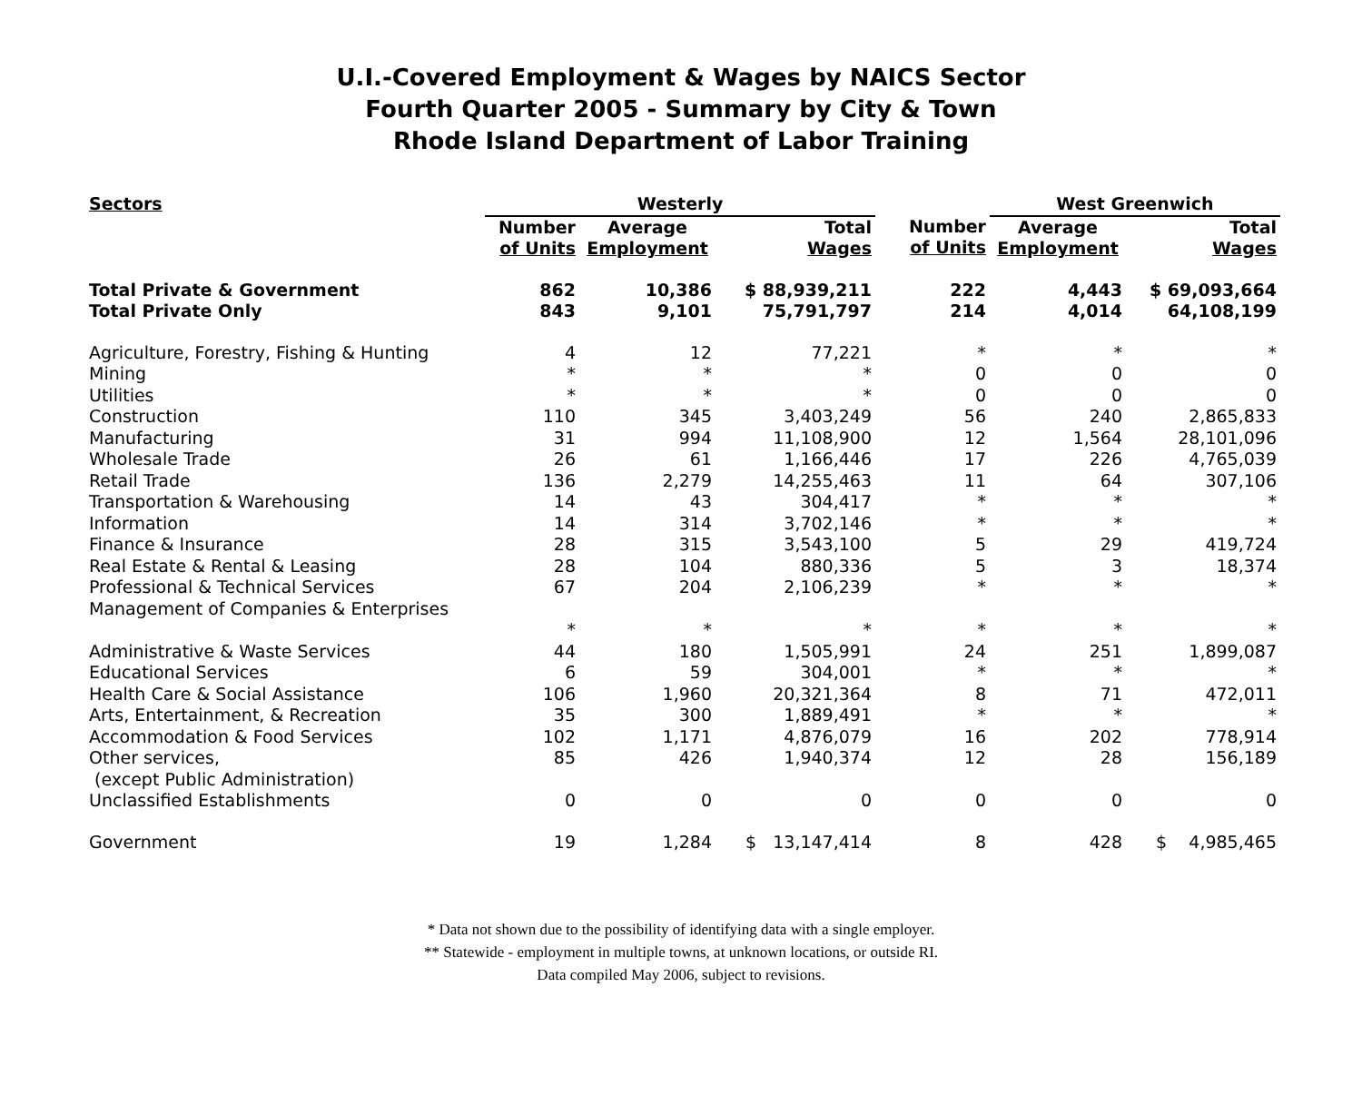U.I.-Covered Employment & Wages by NAICS Sector
Fourth Quarter 2005 - Summary by City & Town
Rhode Island Department of Labor Training
| Sectors | Westerly | | | | West Greenwich | |
| --- | --- | --- | --- | --- | --- | --- |
| | Number of Units | Average Employment | Total Wages | Number of Units | Average Employment | Total Wages |
| Total Private & Government | 862 | 10,386 | $ 88,939,211 | 222 | 4,443 | $ 69,093,664 |
| Total Private Only | 843 | 9,101 | 75,791,797 | 214 | 4,014 | 64,108,199 |
| Agriculture, Forestry, Fishing & Hunting | 4 | 12 | 77,221 | * | * | * |
| Mining | * | * | * | 0 | 0 | 0 |
| Utilities | * | * | * | 0 | 0 | 0 |
| Construction | 110 | 345 | 3,403,249 | 56 | 240 | 2,865,833 |
| Manufacturing | 31 | 994 | 11,108,900 | 12 | 1,564 | 28,101,096 |
| Wholesale Trade | 26 | 61 | 1,166,446 | 17 | 226 | 4,765,039 |
| Retail Trade | 136 | 2,279 | 14,255,463 | 11 | 64 | 307,106 |
| Transportation & Warehousing | 14 | 43 | 304,417 | * | * | * |
| Information | 14 | 314 | 3,702,146 | * | * | * |
| Finance & Insurance | 28 | 315 | 3,543,100 | 5 | 29 | 419,724 |
| Real Estate & Rental & Leasing | 28 | 104 | 880,336 | 5 | 3 | 18,374 |
| Professional & Technical Services | 67 | 204 | 2,106,239 | * | * | * |
| Management of Companies & Enterprises | | | | | | |
| | * | * | * | * | * | * |
| Administrative & Waste Services | 44 | 180 | 1,505,991 | 24 | 251 | 1,899,087 |
| Educational Services | 6 | 59 | 304,001 | * | * | * |
| Health Care & Social Assistance | 106 | 1,960 | 20,321,364 | 8 | 71 | 472,011 |
| Arts, Entertainment, & Recreation | 35 | 300 | 1,889,491 | * | * | * |
| Accommodation & Food Services | 102 | 1,171 | 4,876,079 | 16 | 202 | 778,914 |
| Other services, (except Public Administration) | 85 | 426 | 1,940,374 | 12 | 28 | 156,189 |
| Unclassified Establishments | 0 | 0 | 0 | 0 | 0 | 0 |
| Government | 19 | 1,284 | $ 13,147,414 | 8 | 428 | $ 4,985,465 |
* Data not shown due to the possibility of identifying data with a single employer.
** Statewide - employment in multiple towns, at unknown locations, or outside RI.
Data compiled May 2006, subject to revisions.